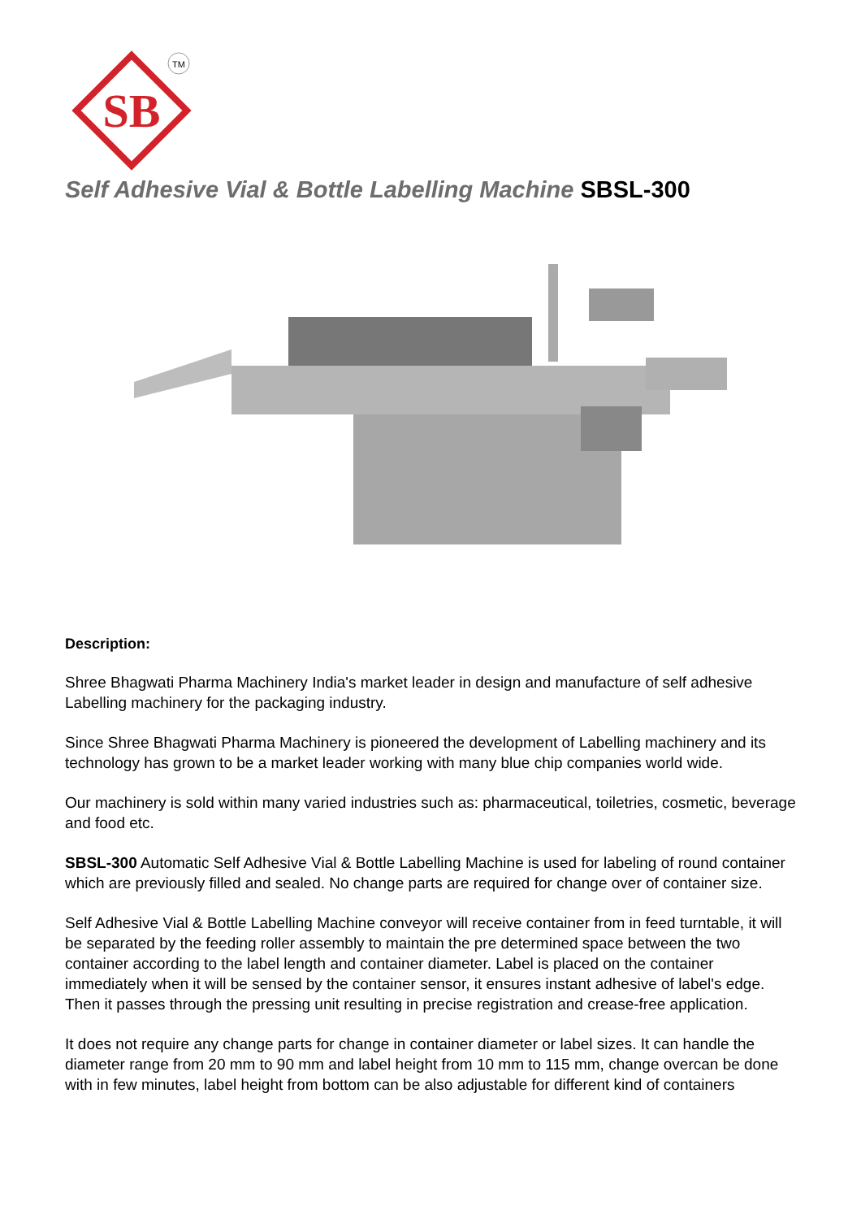SB
TM
Self Adhesive Vial & Bottle Labelling Machine SBSL-300
Description:
Shree Bhagwati Pharma Machinery India's market leader in design and manufacture of self adhesive Labelling machinery for the packaging industry.
Since Shree Bhagwati Pharma Machinery is pioneered the development of Labelling machinery and its technology has grown to be a market leader working with many blue chip companies world wide.
Our machinery is sold within many varied industries such as: pharmaceutical, toiletries, cosmetic, beverage and food etc.
SBSL-300 Automatic Self Adhesive Vial & Bottle Labelling Machine is used for labeling of round container which are previously filled and sealed. No change parts are required for change over of container size.
Self Adhesive Vial & Bottle Labelling Machine conveyor will receive container from in feed turntable, it will be separated by the feeding roller assembly to maintain the pre determined space between the two container according to the label length and container diameter. Label is placed on the container immediately when it will be sensed by the container sensor, it ensures instant adhesive of label's edge. Then it passes through the pressing unit resulting in precise registration and crease-free application.
It does not require any change parts for change in container diameter or label sizes. It can handle the diameter range from 20 mm to 90 mm and label height from 10 mm to 115 mm, change overcan be done with in few minutes, label height from bottom can be also adjustable for different kind of containers